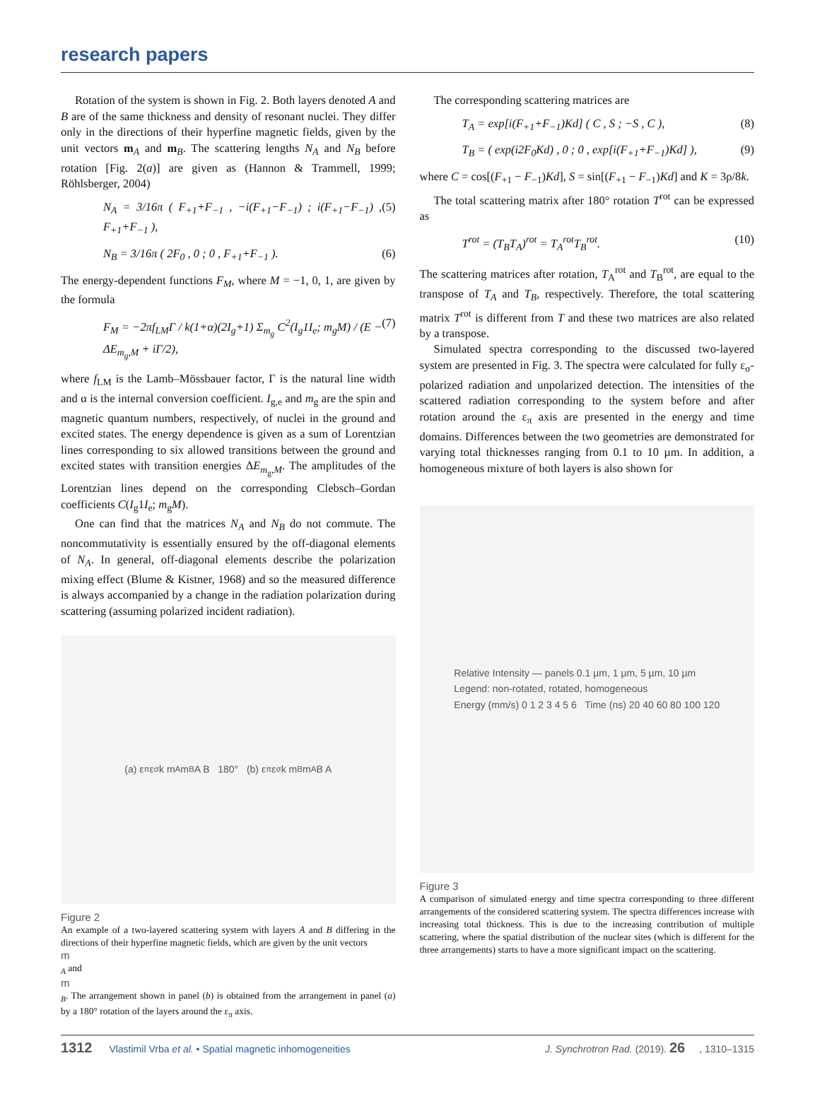research papers
Rotation of the system is shown in Fig. 2. Both layers denoted A and B are of the same thickness and density of resonant nuclei. They differ only in the directions of their hyperfine magnetic fields, given by the unit vectors m<sub>A</sub> and m<sub>B</sub>. The scattering lengths N<sub>A</sub> and N<sub>B</sub> before rotation [Fig. 2(a)] are given as (Hannon & Trammell, 1999; Röhlsberger, 2004)
N<sub>A</sub> = 3/16π ( F<sub>+1</sub>+F<sub>−1</sub> , −i(F<sub>+1</sub>−F<sub>−1</sub>) ; i(F<sub>+1</sub>−F<sub>−1</sub>) , F<sub>+1</sub>+F<sub>−1</sub> ), (5)
N<sub>B</sub> = 3/16π ( 2F<sub>0</sub> , 0 ; 0 , F<sub>+1</sub>+F<sub>−1</sub> ). (6)
The energy-dependent functions F<sub>M</sub>, where M = −1, 0, 1, are given by the formula
F<sub>M</sub> = −2πf<sub>LM</sub>Γ / k(1+α)(2I<sub>g</sub>+1) Σ<sub>m<sub>g</sub></sub> C<sup>2</sup>(I<sub>g</sub>1I<sub>e</sub>; m<sub>g</sub>M) / (E − ΔE<sub>m<sub>g</sub>,M</sub> + iΓ/2), (7)
where f<sub>LM</sub> is the Lamb–Mössbauer factor, Γ is the natural line width and α is the internal conversion coefficient. I<sub>g,e</sub> and m<sub>g</sub> are the spin and magnetic quantum numbers, respectively, of nuclei in the ground and excited states. The energy dependence is given as a sum of Lorentzian lines corresponding to six allowed transitions between the ground and excited states with transition energies ΔE<sub>m<sub>g</sub>,M</sub>. The amplitudes of the Lorentzian lines depend on the corresponding Clebsch–Gordan coefficients C(I<sub>g</sub>1I<sub>e</sub>; m<sub>g</sub>M).
One can find that the matrices N<sub>A</sub> and N<sub>B</sub> do not commute. The noncommutativity is essentially ensured by the off-diagonal elements of N<sub>A</sub>. In general, off-diagonal elements describe the polarization mixing effect (Blume & Kistner, 1968) and so the measured difference is always accompanied by a change in the radiation polarization during scattering (assuming polarized incident radiation).
(a) ε<sub>π</sub> ε<sub>σ</sub> k m<sub>A</sub> m<sub>B</sub> A B 180° (b) ε<sub>π</sub> ε<sub>σ</sub> k m<sub>B</sub> m<sub>A</sub> B A
Figure 2
An example of a two-layered scattering system with layers A and B differing in the directions of their hyperfine magnetic fields, which are given by the unit vectors
m
<sub>A</sub> and
m
<sub>B</sub>. The arrangement shown in panel (b) is obtained from the arrangement in panel (a) by a 180° rotation of the layers around the ε<sub>π</sub> axis.
The corresponding scattering matrices are
T<sub>A</sub> = exp[i(F<sub>+1</sub>+F<sub>−1</sub>)Kd] ( C , S ; −S , C ), (8)
T<sub>B</sub> = ( exp(i2F<sub>0</sub>Kd) , 0 ; 0 , exp[i(F<sub>+1</sub>+F<sub>−1</sub>)Kd] ), (9)
where C = cos[(F<sub>+1</sub> − F<sub>−1</sub>)Kd], S = sin[(F<sub>+1</sub> − F<sub>−1</sub>)Kd] and K = 3ρ/8k.
The total scattering matrix after 180° rotation T<sup>rot</sup> can be expressed as
T<sup>rot</sup> = (T<sub>B</sub>T<sub>A</sub>)<sup>rot</sup> = T<sub>A</sub><sup>rot</sup>T<sub>B</sub><sup>rot</sup>. (10)
The scattering matrices after rotation, T<sub>A</sub><sup>rot</sup> and T<sub>B</sub><sup>rot</sup>, are equal to the transpose of T<sub>A</sub> and T<sub>B</sub>, respectively. Therefore, the total scattering matrix T<sup>rot</sup> is different from T and these two matrices are also related by a transpose.
Simulated spectra corresponding to the discussed two-layered system are presented in Fig. 3. The spectra were calculated for fully ε<sub>σ</sub>-polarized radiation and unpolarized detection. The intensities of the scattered radiation corresponding to the system before and after rotation around the ε<sub>π</sub> axis are presented in the energy and time domains. Differences between the two geometries are demonstrated for varying total thicknesses ranging from 0.1 to 10 µm. In addition, a homogeneous mixture of both layers is also shown for
Relative Intensity — panels 0.1 µm, 1 µm, 5 µm, 10 µm
Legend: non-rotated, rotated, homogeneous
Energy (mm/s) 0 1 2 3 4 5 6 Time (ns) 20 40 60 80 100 120
Figure 3
A comparison of simulated energy and time spectra corresponding to three different arrangements of the considered scattering system. The spectra differences increase with increasing total thickness. This is due to the increasing contribution of multiple scattering, where the spatial distribution of the nuclear sites (which is different for the three arrangements) starts to have a more significant impact on the scattering.
1312 Vlastimil Vrba et al. • Spatial magnetic inhomogeneities J. Synchrotron Rad. (2019). 26, 1310–1315